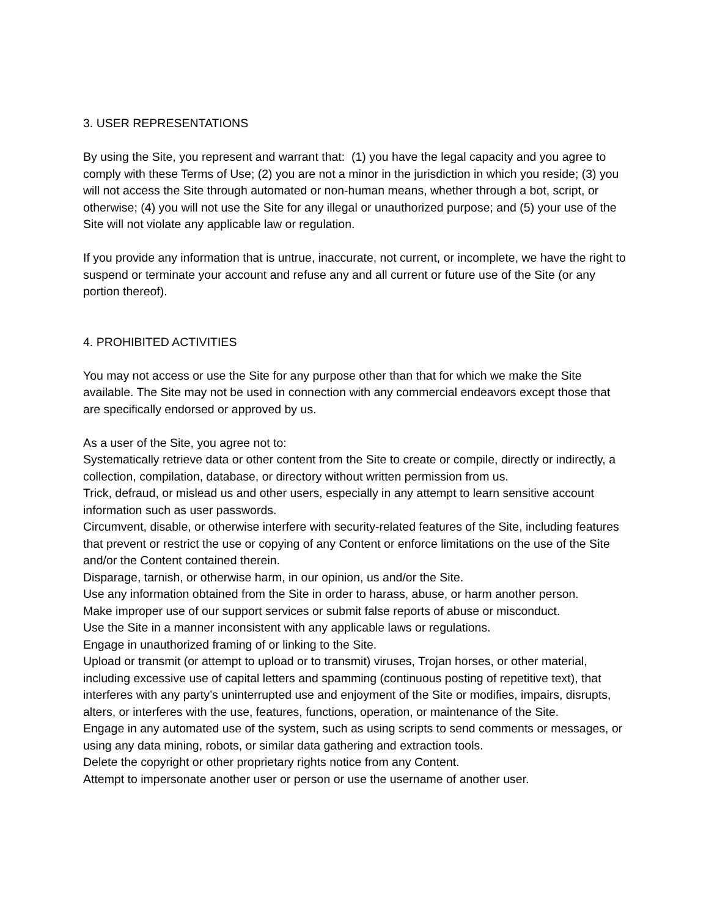3. USER REPRESENTATIONS
By using the Site, you represent and warrant that: (1) you have the legal capacity and you agree to comply with these Terms of Use; (2) you are not a minor in the jurisdiction in which you reside; (3) you will not access the Site through automated or non-human means, whether through a bot, script, or otherwise; (4) you will not use the Site for any illegal or unauthorized purpose; and (5) your use of the Site will not violate any applicable law or regulation.
If you provide any information that is untrue, inaccurate, not current, or incomplete, we have the right to suspend or terminate your account and refuse any and all current or future use of the Site (or any portion thereof).
4. PROHIBITED ACTIVITIES
You may not access or use the Site for any purpose other than that for which we make the Site available. The Site may not be used in connection with any commercial endeavors except those that are specifically endorsed or approved by us.
As a user of the Site, you agree not to:
Systematically retrieve data or other content from the Site to create or compile, directly or indirectly, a collection, compilation, database, or directory without written permission from us.
Trick, defraud, or mislead us and other users, especially in any attempt to learn sensitive account information such as user passwords.
Circumvent, disable, or otherwise interfere with security-related features of the Site, including features that prevent or restrict the use or copying of any Content or enforce limitations on the use of the Site and/or the Content contained therein.
Disparage, tarnish, or otherwise harm, in our opinion, us and/or the Site.
Use any information obtained from the Site in order to harass, abuse, or harm another person.
Make improper use of our support services or submit false reports of abuse or misconduct.
Use the Site in a manner inconsistent with any applicable laws or regulations.
Engage in unauthorized framing of or linking to the Site.
Upload or transmit (or attempt to upload or to transmit) viruses, Trojan horses, or other material, including excessive use of capital letters and spamming (continuous posting of repetitive text), that interferes with any party’s uninterrupted use and enjoyment of the Site or modifies, impairs, disrupts, alters, or interferes with the use, features, functions, operation, or maintenance of the Site.
Engage in any automated use of the system, such as using scripts to send comments or messages, or using any data mining, robots, or similar data gathering and extraction tools.
Delete the copyright or other proprietary rights notice from any Content.
Attempt to impersonate another user or person or use the username of another user.